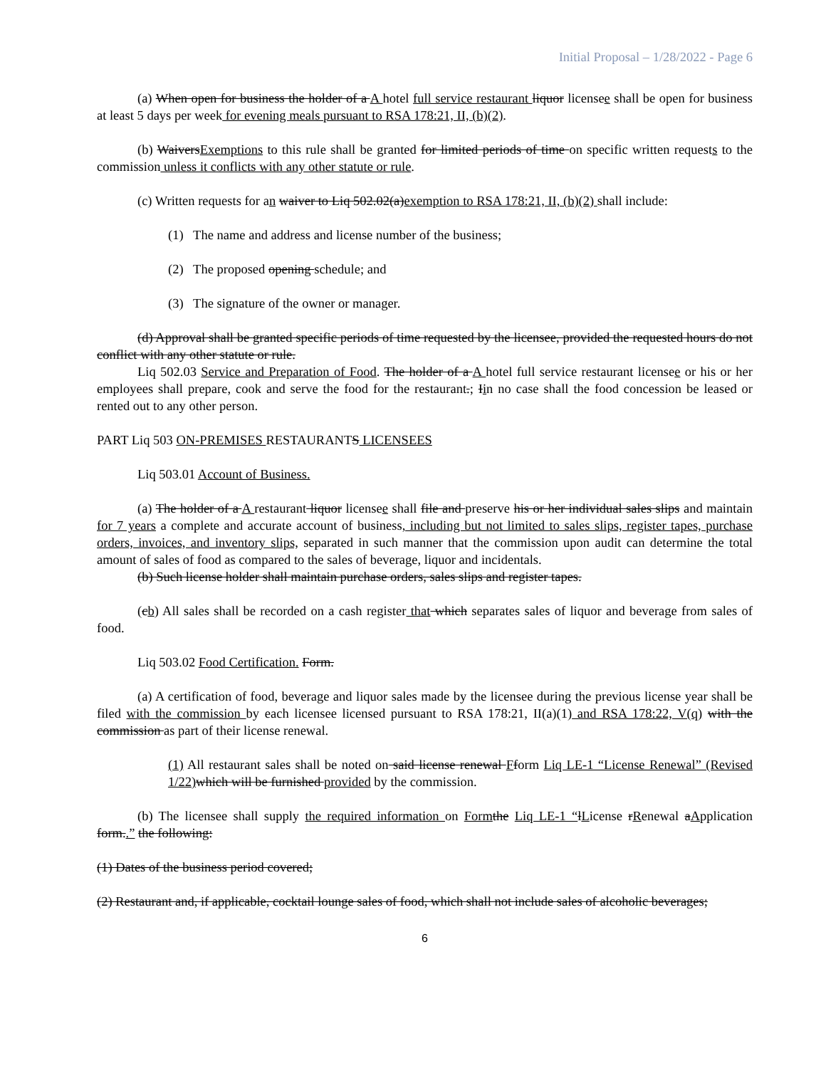Initial Proposal – 1/28/2022 - Page 6
(a) When open for business the holder of a A hotel full service restaurant liquor licensee shall be open for business at least 5 days per week for evening meals pursuant to RSA 178:21, II, (b)(2).
(b) WaiversExemptions to this rule shall be granted for limited periods of time on specific written requests to the commission unless it conflicts with any other statute or rule.
(c) Written requests for an waiver to Liq 502.02(a)exemption to RSA 178:21, II, (b)(2) shall include:
(1) The name and address and license number of the business;
(2) The proposed opening schedule; and
(3) The signature of the owner or manager.
(d) Approval shall be granted specific periods of time requested by the licensee, provided the requested hours do not conflict with any other statute or rule.
Liq 502.03 Service and Preparation of Food. The holder of a A hotel full service restaurant licensee or his or her employees shall prepare, cook and serve the food for the restaurant.; Iin no case shall the food concession be leased or rented out to any other person.
PART Liq 503 ON-PREMISES RESTAURANTS LICENSEES
Liq 503.01 Account of Business.
(a) The holder of a A restaurant liquor licensee shall file and preserve his or her individual sales slips and maintain for 7 years a complete and accurate account of business, including but not limited to sales slips, register tapes, purchase orders, invoices, and inventory slips, separated in such manner that the commission upon audit can determine the total amount of sales of food as compared to the sales of beverage, liquor and incidentals.
(b) Such license holder shall maintain purchase orders, sales slips and register tapes.
(cb) All sales shall be recorded on a cash register that which separates sales of liquor and beverage from sales of food.
Liq 503.02 Food Certification. Form.
(a) A certification of food, beverage and liquor sales made by the licensee during the previous license year shall be filed with the commission by each licensee licensed pursuant to RSA 178:21, II(a)(1) and RSA 178:22, V(q) with the commission as part of their license renewal.
(1) All restaurant sales shall be noted on said license renewal Fform Liq LE-1 “License Renewal” (Revised 1/22) which will be furnished provided by the commission.
(b) The licensee shall supply the required information on Form the Liq LE-1 “lLicense rRenewal aApplication form..” the following:
(1) Dates of the business period covered;
(2) Restaurant and, if applicable, cocktail lounge sales of food, which shall not include sales of alcoholic beverages;
6